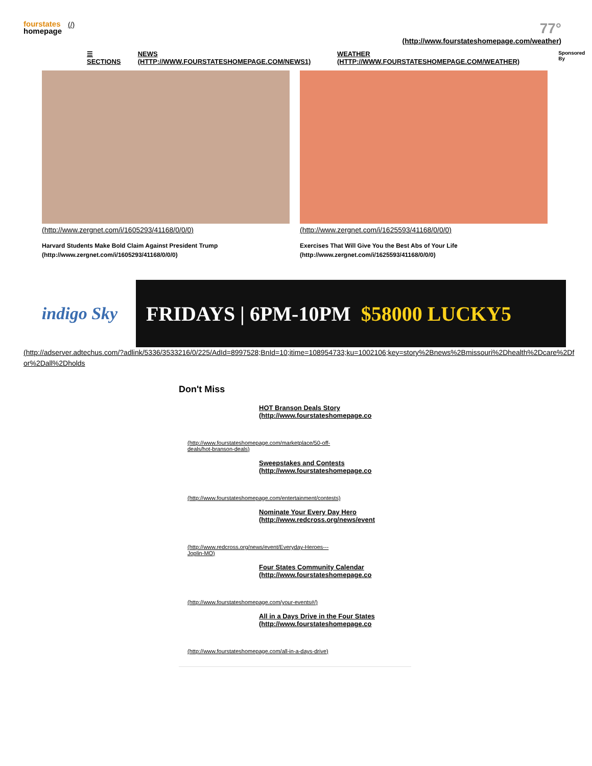fourstates
homepage
(/)
77°
(http://www.fourstateshomepage.com/weather)
☰ SECTIONS NEWS (HTTP://WWW.FOURSTATESHOMEPAGE.COM/NEWS1) WEATHER (HTTP://WWW.FOURSTATESHOMEPAGE.COM/WEATHER) Sponsored By
(http://www.zergnet.com/i/1605293/41168/0/0/0)
Harvard Students Make Bold Claim Against President Trump (http://www.zergnet.com/i/1605293/41168/0/0/0)
(http://www.zergnet.com/i/1625593/41168/0/0/0)
Exercises That Will Give You the Best Abs of Your Life (http://www.zergnet.com/i/1625593/41168/0/0/0)
indigo Sky
FRIDAYS | 6PM-10PM $58000 LUCKY5
(http://adserver.adtechus.com/?adlink/5336/3533216/0/225/AdId=8997528;BnId=10;itime=108954733;ku=1002106;key=story%2Bnews%2Bmissouri%2Dhealth%2Dcare%2Dfor%2Dall%2Dholds
Don't Miss
HOT Branson Deals Story (http://www.fourstateshomepage.co
(http://www.fourstateshomepage.com/marketplace/50-off-deals/hot-branson-deals)
Sweepstakes and Contests (http://www.fourstateshomepage.co
(http://www.fourstateshomepage.com/entertainment/contests)
Nominate Your Every Day Hero (http://www.redcross.org/news/event
(http://www.redcross.org/news/event/Everyday-Heroes---Joplin-MO)
Four States Community Calendar (http://www.fourstateshomepage.co
(http://www.fourstateshomepage.com/your-events#/)
All in a Days Drive in the Four States (http://www.fourstateshomepage.co
(http://www.fourstateshomepage.com/all-in-a-days-drive)